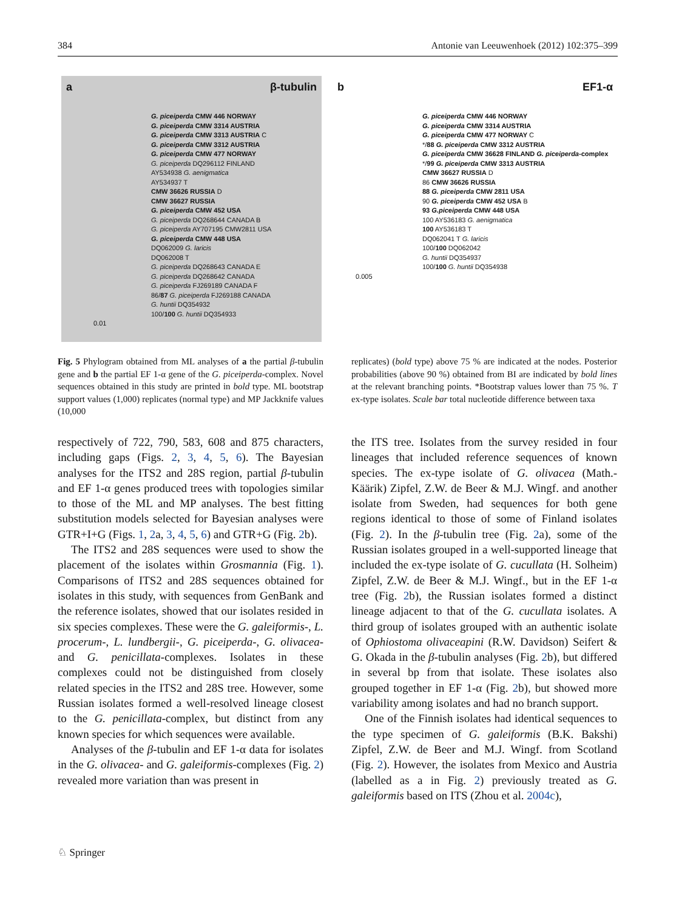384 Antonie van Leeuwenhoek (2012) 102:375–399
a β-tubulin
G. piceiperda CMW 446 NORWAY
G. piceiperda CMW 3314 AUSTRIA
G. piceiperda CMW 3313 AUSTRIA C
G. piceiperda CMW 3312 AUSTRIA
G. piceiperda CMW 477 NORWAY
G. piceiperda DQ296112 FINLAND
AY534938 G. aenigmatica
AY534937 T
CMW 36626 RUSSIA D
CMW 36627 RUSSIA
G. piceiperda CMW 452 USA
G. piceiperda DQ268644 CANADA B
G. piceiperda AY707195 CMW2811 USA
G. piceiperda CMW 448 USA
DQ062009 G. laricis
DQ062008 T
G. piceiperda DQ268643 CANADA E
G. piceiperda DQ268642 CANADA
G. piceiperda FJ269189 CANADA F
86/87 G. piceiperda FJ269188 CANADA
G. huntii DQ354932
100/100 G. huntii DQ354933
0.01
b EF1-α
G. piceiperda CMW 446 NORWAY
G. piceiperda CMW 3314 AUSTRIA
G. piceiperda CMW 477 NORWAY C
*/88 G. piceiperda CMW 3312 AUSTRIA
G. piceiperda CMW 36628 FINLAND G. piceiperda-complex
*/99 G. piceiperda CMW 3313 AUSTRIA
CMW 36627 RUSSIA D
86 CMW 36626 RUSSIA
88 G. piceiperda CMW 2811 USA
90 G. piceiperda CMW 452 USA B
93 G.piceiperda CMW 448 USA
100 AY536183 G. aenigmatica
100 AY536183 T
DQ062041 T G. laricis
100/100 DQ062042
G. huntii DQ354937
100/100 G. huntii DQ354938
0.005
Fig. 5 Phylogram obtained from ML analyses of a the partial β-tubulin gene and b the partial EF 1-α gene of the G. piceiperda-complex. Novel sequences obtained in this study are printed in bold type. ML bootstrap support values (1,000) replicates (normal type) and MP Jackknife values (10,000
respectively of 722, 790, 583, 608 and 875 characters, including gaps (Figs. 2, 3, 4, 5, 6). The Bayesian analyses for the ITS2 and 28S region, partial β-tubulin and EF 1-α genes produced trees with topologies similar to those of the ML and MP analyses. The best fitting substitution models selected for Bayesian analyses were GTR+I+G (Figs. 1, 2a, 3, 4, 5, 6) and GTR+G (Fig. 2b).
The ITS2 and 28S sequences were used to show the placement of the isolates within Grosmannia (Fig. 1). Comparisons of ITS2 and 28S sequences obtained for isolates in this study, with sequences from GenBank and the reference isolates, showed that our isolates resided in six species complexes. These were the G. galeiformis-, L. procerum-, L. lundbergii-, G. piceiperda-, G. olivacea- and G. penicillata-complexes. Isolates in these complexes could not be distinguished from closely related species in the ITS2 and 28S tree. However, some Russian isolates formed a well-resolved lineage closest to the G. penicillata-complex, but distinct from any known species for which sequences were available.
Analyses of the β-tubulin and EF 1-α data for isolates in the G. olivacea- and G. galeiformis-complexes (Fig. 2) revealed more variation than was present in
replicates) (bold type) above 75 % are indicated at the nodes. Posterior probabilities (above 90 %) obtained from BI are indicated by bold lines at the relevant branching points. *Bootstrap values lower than 75 %. T ex-type isolates. Scale bar total nucleotide difference between taxa
the ITS tree. Isolates from the survey resided in four lineages that included reference sequences of known species. The ex-type isolate of G. olivacea (Math.-Käärik) Zipfel, Z.W. de Beer & M.J. Wingf. and another isolate from Sweden, had sequences for both gene regions identical to those of some of Finland isolates (Fig. 2). In the β-tubulin tree (Fig. 2a), some of the Russian isolates grouped in a well-supported lineage that included the ex-type isolate of G. cucullata (H. Solheim) Zipfel, Z.W. de Beer & M.J. Wingf., but in the EF 1-α tree (Fig. 2b), the Russian isolates formed a distinct lineage adjacent to that of the G. cucullata isolates. A third group of isolates grouped with an authentic isolate of Ophiostoma olivaceapini (R.W. Davidson) Seifert & G. Okada in the β-tubulin analyses (Fig. 2b), but differed in several bp from that isolate. These isolates also grouped together in EF 1-α (Fig. 2b), but showed more variability among isolates and had no branch support.
One of the Finnish isolates had identical sequences to the type specimen of G. galeiformis (B.K. Bakshi) Zipfel, Z.W. de Beer and M.J. Wingf. from Scotland (Fig. 2). However, the isolates from Mexico and Austria (labelled as a in Fig. 2) previously treated as G. galeiformis based on ITS (Zhou et al. 2004c),
♘ Springer